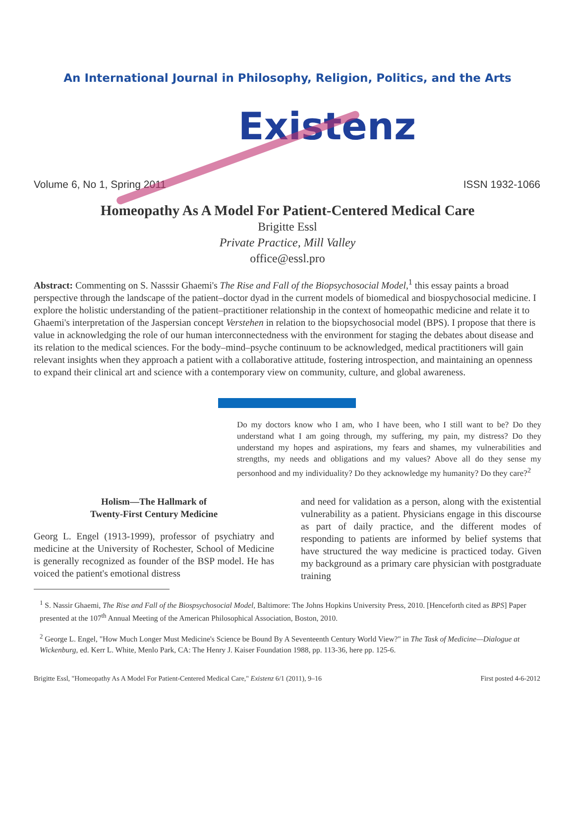An International Journal in Philosophy, Religion, Politics, and the Arts
Existenz
Volume 6, No 1, Spring 2011 ISSN 1932-1066
Homeopathy As A Model For Patient-Centered Medical Care
Brigitte Essl
Private Practice, Mill Valley
office@essl.pro
Abstract: Commenting on S. Nasssir Ghaemi's The Rise and Fall of the Biopsychosocial Model,<sup>1</sup> this essay paints a broad perspective through the landscape of the patient–doctor dyad in the current models of biomedical and biospychosocial medicine. I explore the holistic understanding of the patient–practitioner relationship in the context of homeopathic medicine and relate it to Ghaemi's interpretation of the Jaspersian concept Verstehen in relation to the biopsychosocial model (BPS). I propose that there is value in acknowledging the role of our human interconnectedness with the environment for staging the debates about disease and its relation to the medical sciences. For the body–mind–psyche continuum to be acknowledged, medical practitioners will gain relevant insights when they approach a patient with a collaborative attitude, fostering introspection, and maintaining an openness to expand their clinical art and science with a contemporary view on community, culture, and global awareness.
Do my doctors know who I am, who I have been, who I still want to be? Do they understand what I am going through, my suffering, my pain, my distress? Do they understand my hopes and aspirations, my fears and shames, my vulnerabilities and strengths, my needs and obligations and my values? Above all do they sense my personhood and my individuality? Do they acknowledge my humanity? Do they care?<sup>2</sup>
Holism—The Hallmark of
Twenty-First Century Medicine
Georg L. Engel (1913-1999), professor of psychiatry and medicine at the University of Rochester, School of Medicine is generally recognized as founder of the BSP model. He has voiced the patient's emotional distress
and need for validation as a person, along with the existential vulnerability as a patient. Physicians engage in this discourse as part of daily practice, and the different modes of responding to patients are informed by belief systems that have structured the way medicine is practiced today. Given my background as a primary care physician with postgraduate training
<sup>1</sup> S. Nassir Ghaemi, The Rise and Fall of the Biospsychosocial Model, Baltimore: The Johns Hopkins University Press, 2010. [Henceforth cited as BPS] Paper presented at the 107<sup>th</sup> Annual Meeting of the American Philosophical Association, Boston, 2010.
<sup>2</sup> George L. Engel, "How Much Longer Must Medicine's Science be Bound By A Seventeenth Century World View?" in The Task of Medicine—Dialogue at Wickenburg, ed. Kerr L. White, Menlo Park, CA: The Henry J. Kaiser Foundation 1988, pp. 113-36, here pp. 125-6.
Brigitte Essl, "Homeopathy As A Model For Patient-Centered Medical Care," Existenz 6/1 (2011), 9–16 First posted 4-6-2012